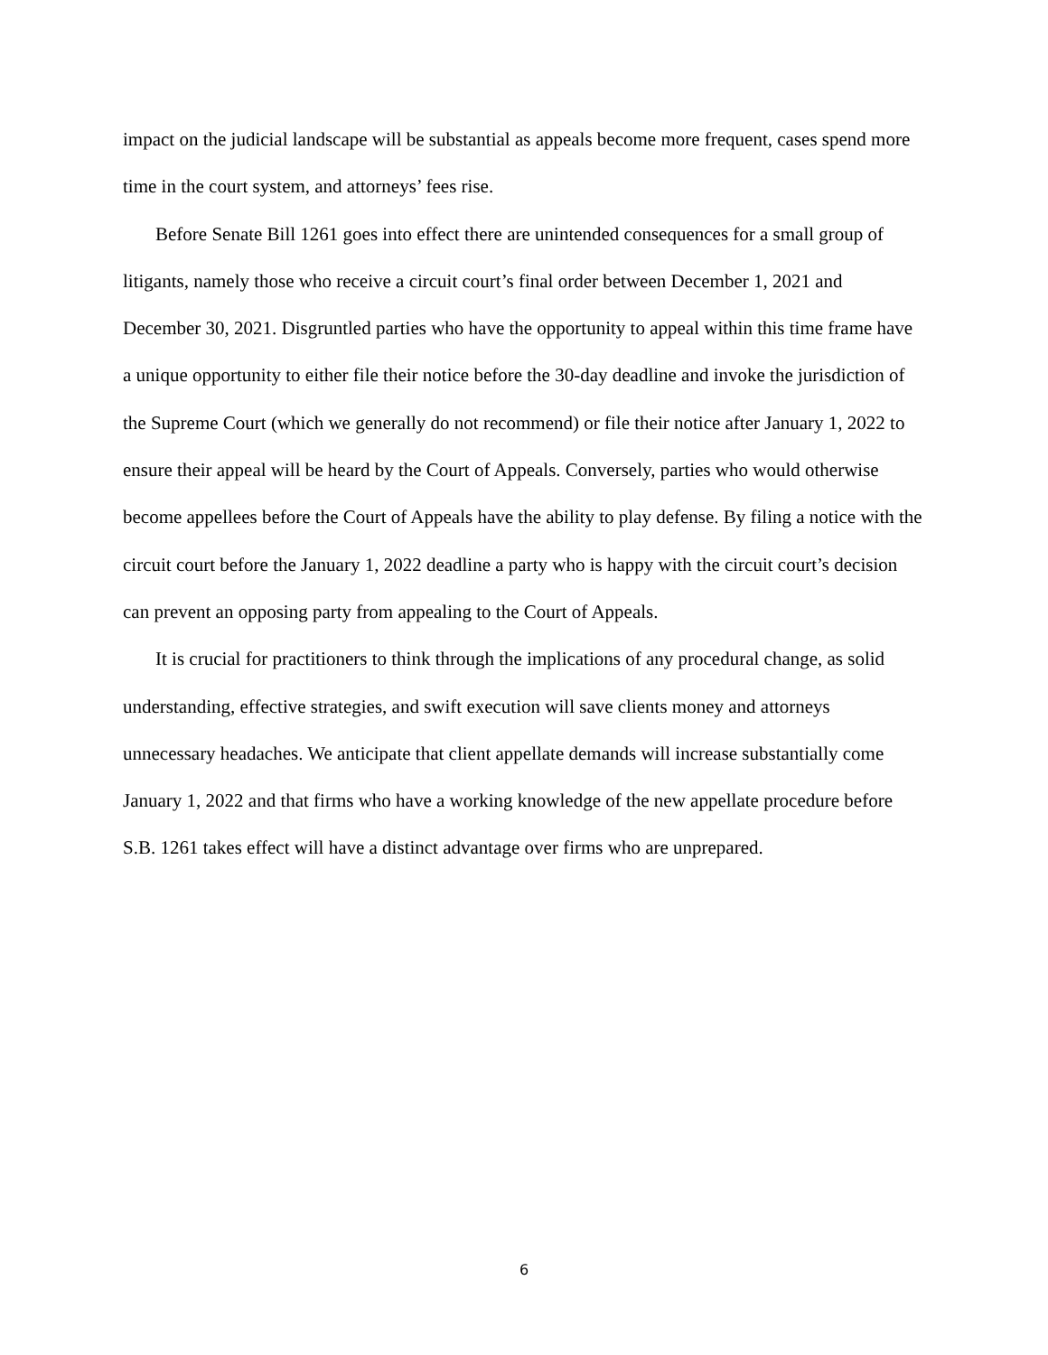impact on the judicial landscape will be substantial as appeals become more frequent, cases spend more time in the court system, and attorneys’ fees rise.
Before Senate Bill 1261 goes into effect there are unintended consequences for a small group of litigants, namely those who receive a circuit court’s final order between December 1, 2021 and December 30, 2021. Disgruntled parties who have the opportunity to appeal within this time frame have a unique opportunity to either file their notice before the 30-day deadline and invoke the jurisdiction of the Supreme Court (which we generally do not recommend) or file their notice after January 1, 2022 to ensure their appeal will be heard by the Court of Appeals. Conversely, parties who would otherwise become appellees before the Court of Appeals have the ability to play defense. By filing a notice with the circuit court before the January 1, 2022 deadline a party who is happy with the circuit court’s decision can prevent an opposing party from appealing to the Court of Appeals.
It is crucial for practitioners to think through the implications of any procedural change, as solid understanding, effective strategies, and swift execution will save clients money and attorneys unnecessary headaches. We anticipate that client appellate demands will increase substantially come January 1, 2022 and that firms who have a working knowledge of the new appellate procedure before S.B. 1261 takes effect will have a distinct advantage over firms who are unprepared.
6